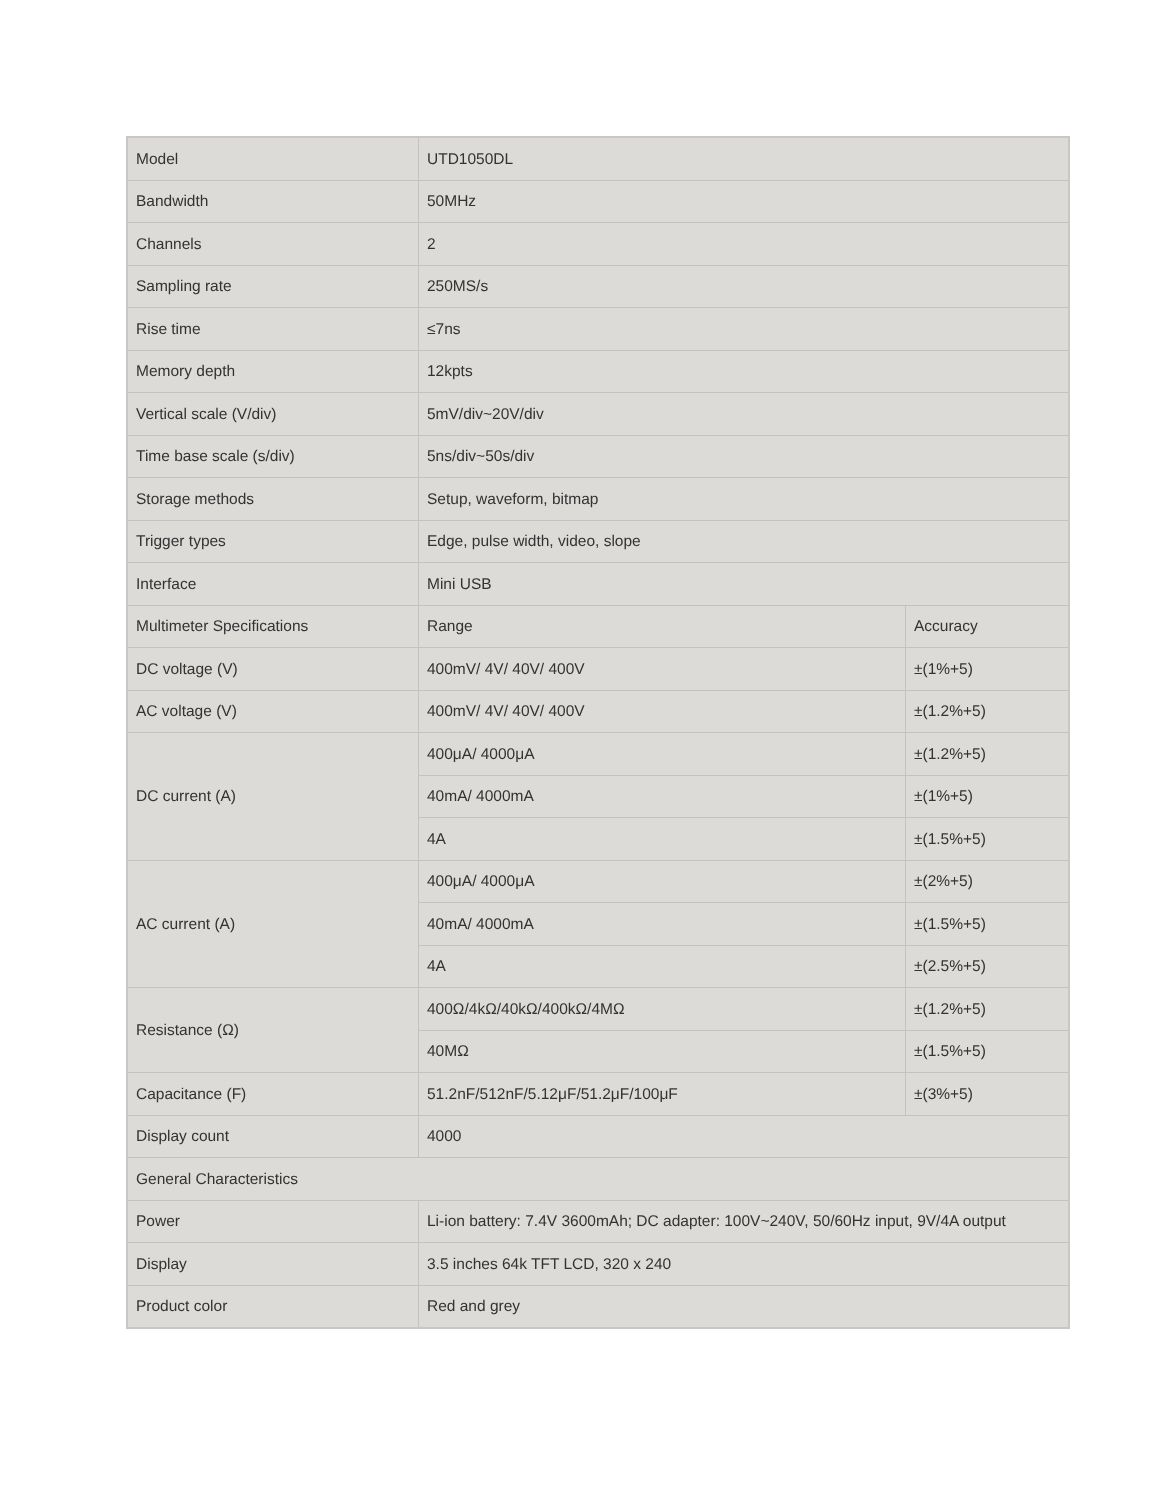| Model | UTD1050DL | |
| Bandwidth | 50MHz | |
| Channels | 2 | |
| Sampling rate | 250MS/s | |
| Rise time | ≤7ns | |
| Memory depth | 12kpts | |
| Vertical scale (V/div) | 5mV/div~20V/div | |
| Time base scale (s/div) | 5ns/div~50s/div | |
| Storage methods | Setup, waveform, bitmap | |
| Trigger types | Edge, pulse width, video, slope | |
| Interface | Mini USB | |
| Multimeter Specifications | Range | Accuracy |
| DC voltage (V) | 400mV/ 4V/ 40V/ 400V | ±(1%+5) |
| AC voltage (V) | 400mV/ 4V/ 40V/ 400V | ±(1.2%+5) |
| DC current (A) | 400μA/ 4000μA | ±(1.2%+5) |
| | 40mA/ 4000mA | ±(1%+5) |
| | 4A | ±(1.5%+5) |
| AC current (A) | 400μA/ 4000μA | ±(2%+5) |
| | 40mA/ 4000mA | ±(1.5%+5) |
| | 4A | ±(2.5%+5) |
| Resistance (Ω) | 400Ω/4kΩ/40kΩ/400kΩ/4MΩ | ±(1.2%+5) |
| | 40MΩ | ±(1.5%+5) |
| Capacitance (F) | 51.2nF/512nF/5.12μF/51.2μF/100μF | ±(3%+5) |
| Display count | 4000 | |
| General Characteristics | | |
| Power | Li-ion battery: 7.4V 3600mAh; DC adapter: 100V~240V, 50/60Hz input, 9V/4A output | |
| Display | 3.5 inches 64k TFT LCD, 320 x 240 | |
| Product color | Red and grey | |